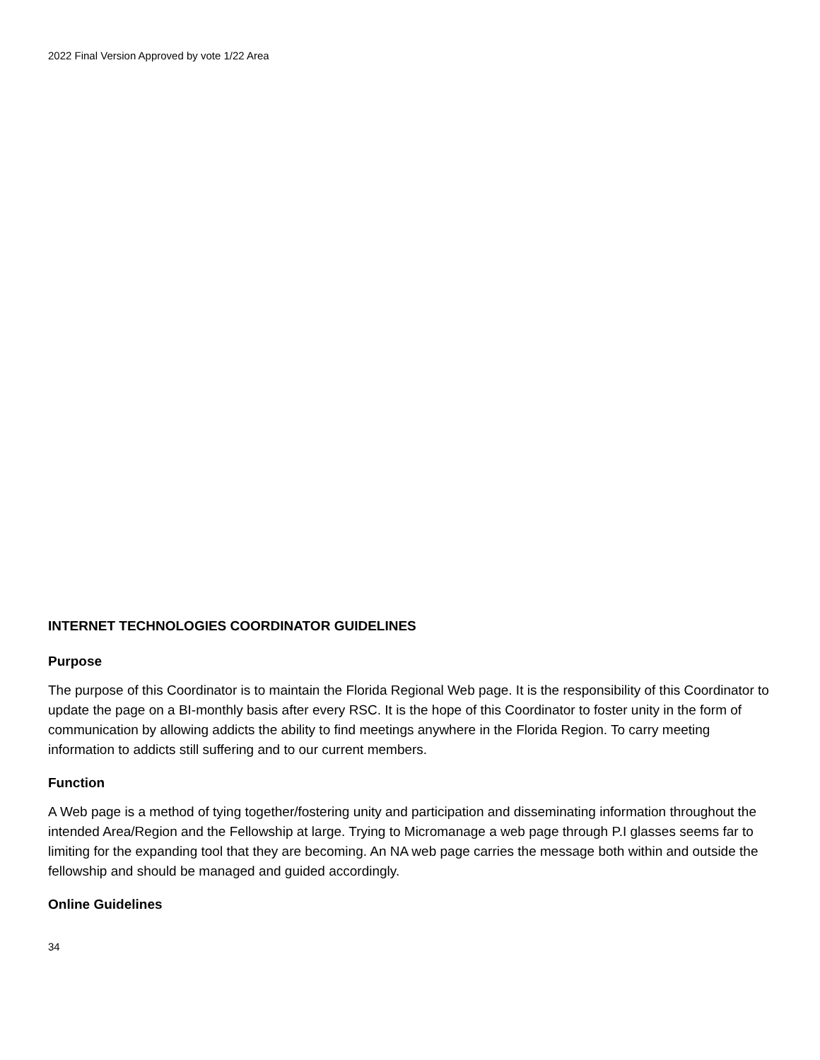2022 Final Version Approved by vote 1/22 Area
INTERNET TECHNOLOGIES COORDINATOR GUIDELINES
Purpose
The purpose of this Coordinator is to maintain the Florida Regional Web page. It is the responsibility of this Coordinator to update the page on a BI-monthly basis after every RSC. It is the hope of this Coordinator to foster unity in the form of communication by allowing addicts the ability to find meetings anywhere in the Florida Region. To carry meeting information to addicts still suffering and to our current members.
Function
A Web page is a method of tying together/fostering unity and participation and disseminating information throughout the intended Area/Region and the Fellowship at large. Trying to Micromanage a web page through P.I glasses seems far to limiting for the expanding tool that they are becoming. An NA web page carries the message both within and outside the fellowship and should be managed and guided accordingly.
Online Guidelines
34